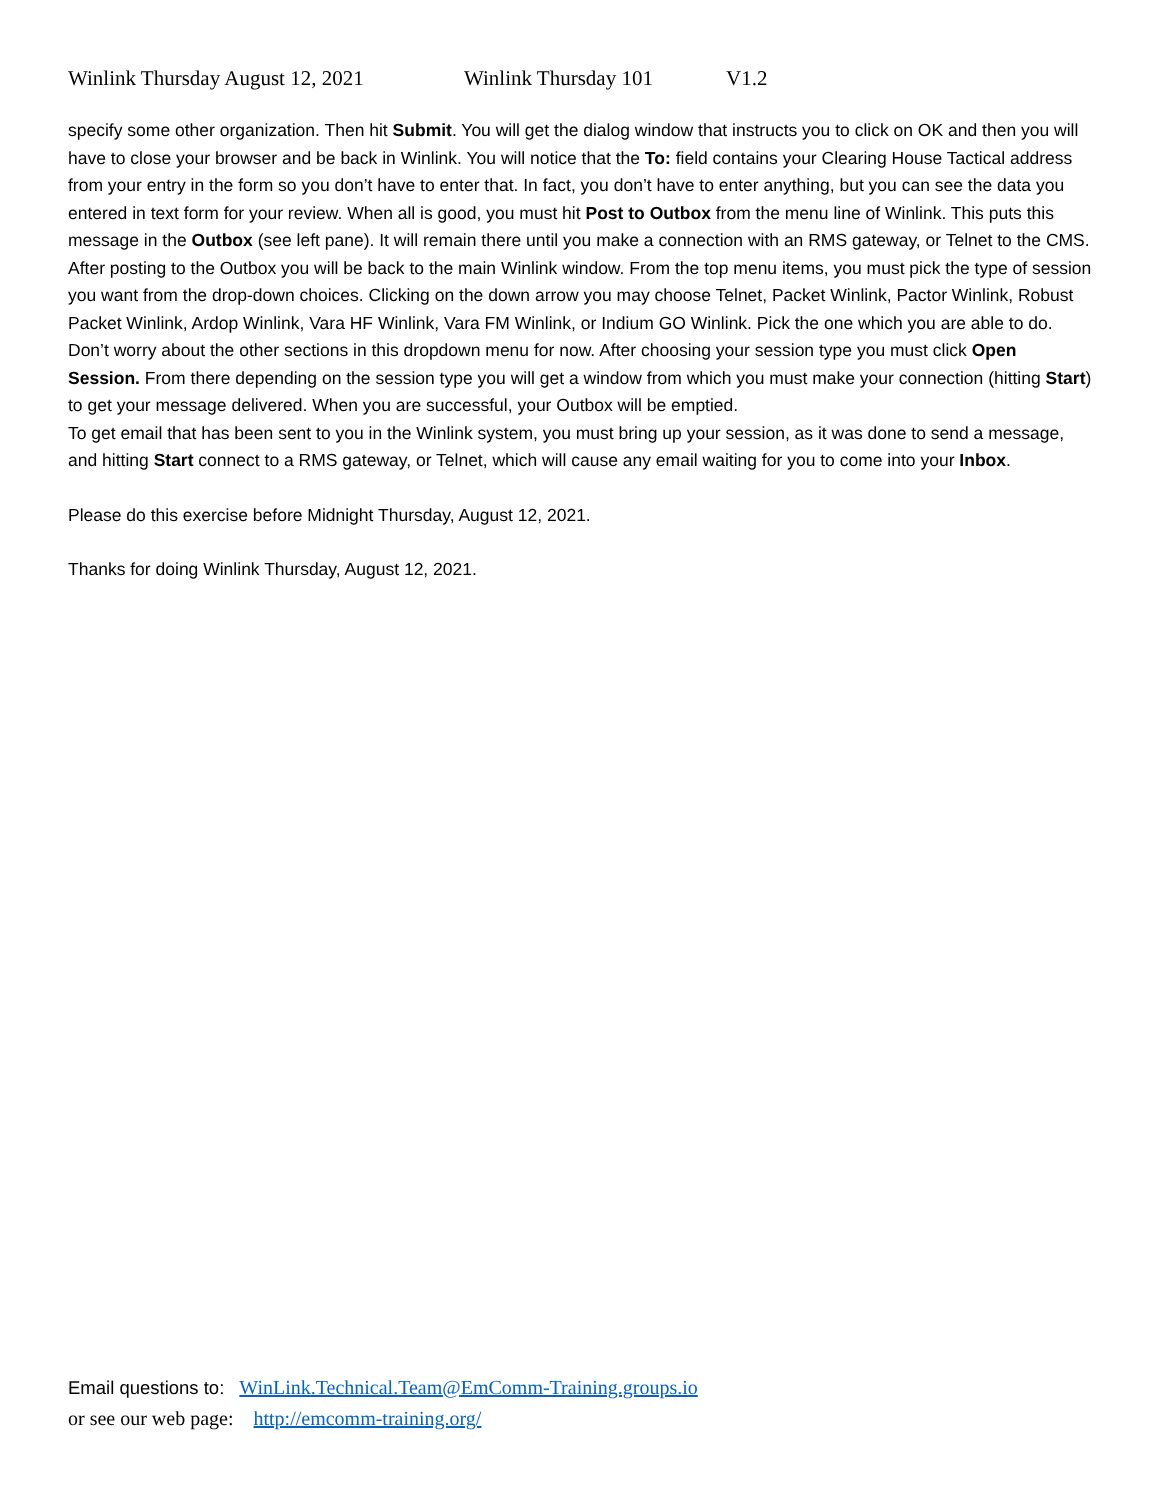Winlink Thursday August 12, 2021 Winlink Thursday 101 V1.2
specify some other organization. Then hit Submit. You will get the dialog window that instructs you to click on OK and then you will have to close your browser and be back in Winlink. You will notice that the To: field contains your Clearing House Tactical address from your entry in the form so you don’t have to enter that. In fact, you don’t have to enter anything, but you can see the data you entered in text form for your review. When all is good, you must hit Post to Outbox from the menu line of Winlink. This puts this message in the Outbox (see left pane). It will remain there until you make a connection with an RMS gateway, or Telnet to the CMS. After posting to the Outbox you will be back to the main Winlink window. From the top menu items, you must pick the type of session you want from the drop-down choices. Clicking on the down arrow you may choose Telnet, Packet Winlink, Pactor Winlink, Robust Packet Winlink, Ardop Winlink, Vara HF Winlink, Vara FM Winlink, or Indium GO Winlink. Pick the one which you are able to do. Don’t worry about the other sections in this dropdown menu for now. After choosing your session type you must click Open Session. From there depending on the session type you will get a window from which you must make your connection (hitting Start) to get your message delivered. When you are successful, your Outbox will be emptied.
To get email that has been sent to you in the Winlink system, you must bring up your session, as it was done to send a message, and hitting Start connect to a RMS gateway, or Telnet, which will cause any email waiting for you to come into your Inbox.
Please do this exercise before Midnight Thursday, August 12, 2021.
Thanks for doing Winlink Thursday, August 12, 2021.
Email questions to: WinLink.Technical.Team@EmComm-Training.groups.io
or see our web page: http://emcomm-training.org/